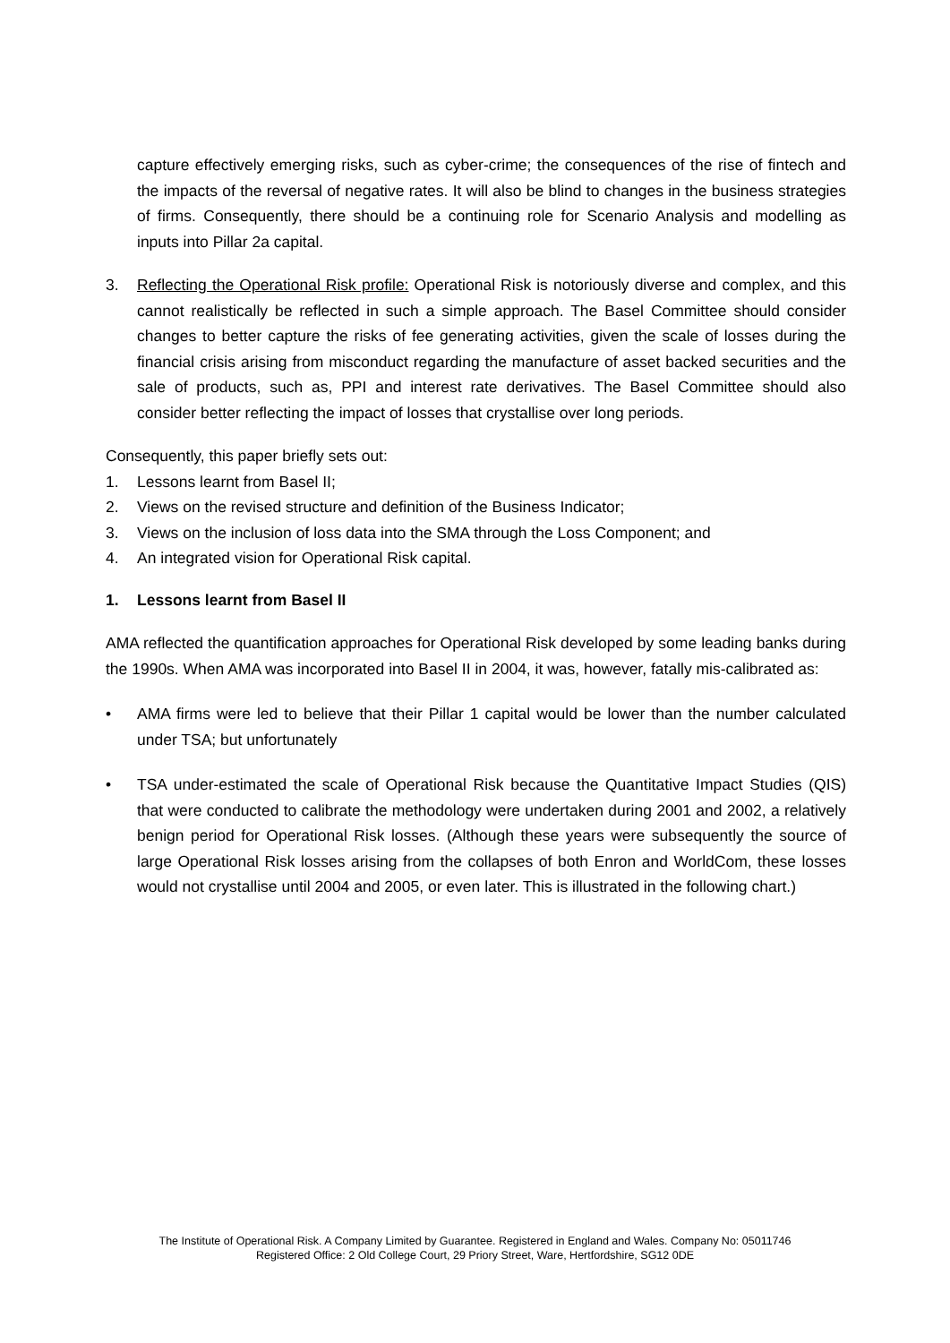capture effectively emerging risks, such as cyber-crime; the consequences of the rise of fintech and the impacts of the reversal of negative rates. It will also be blind to changes in the business strategies of firms. Consequently, there should be a continuing role for Scenario Analysis and modelling as inputs into Pillar 2a capital.
3. Reflecting the Operational Risk profile: Operational Risk is notoriously diverse and complex, and this cannot realistically be reflected in such a simple approach. The Basel Committee should consider changes to better capture the risks of fee generating activities, given the scale of losses during the financial crisis arising from misconduct regarding the manufacture of asset backed securities and the sale of products, such as, PPI and interest rate derivatives. The Basel Committee should also consider better reflecting the impact of losses that crystallise over long periods.
Consequently, this paper briefly sets out:
1. Lessons learnt from Basel II;
2. Views on the revised structure and definition of the Business Indicator;
3. Views on the inclusion of loss data into the SMA through the Loss Component; and
4. An integrated vision for Operational Risk capital.
1. Lessons learnt from Basel II
AMA reflected the quantification approaches for Operational Risk developed by some leading banks during the 1990s. When AMA was incorporated into Basel II in 2004, it was, however, fatally mis-calibrated as:
• AMA firms were led to believe that their Pillar 1 capital would be lower than the number calculated under TSA; but unfortunately
• TSA under-estimated the scale of Operational Risk because the Quantitative Impact Studies (QIS) that were conducted to calibrate the methodology were undertaken during 2001 and 2002, a relatively benign period for Operational Risk losses. (Although these years were subsequently the source of large Operational Risk losses arising from the collapses of both Enron and WorldCom, these losses would not crystallise until 2004 and 2005, or even later. This is illustrated in the following chart.)
The Institute of Operational Risk. A Company Limited by Guarantee. Registered in England and Wales. Company No: 05011746
Registered Office: 2 Old College Court, 29 Priory Street, Ware, Hertfordshire, SG12 0DE